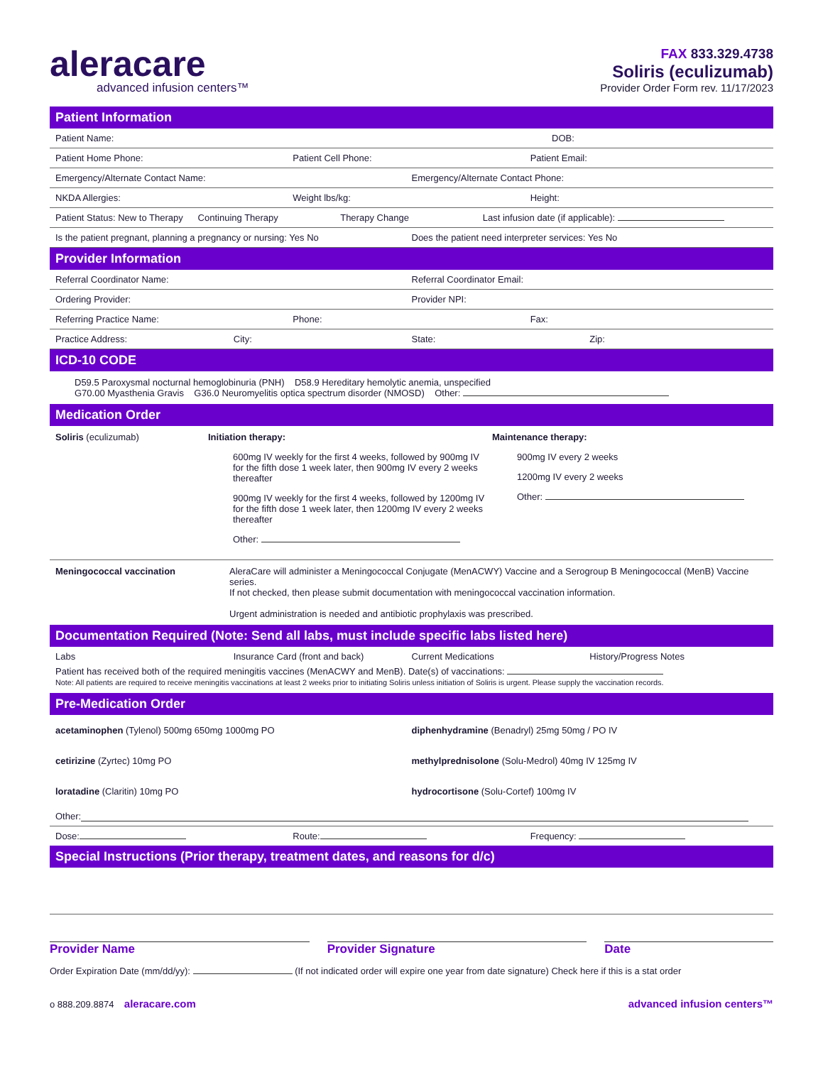aleracare
advanced infusion centers™
FAX 833.329.4738
Soliris (eculizumab)
Provider Order Form rev. 11/17/2023
Patient Information
Patient Name: DOB:
Patient Home Phone: Patient Cell Phone: Patient Email:
Emergency/Alternate Contact Name: Emergency/Alternate Contact Phone:
NKDA Allergies: Weight lbs/kg: Height:
Patient Status: New to Therapy Continuing Therapy Therapy Change Last infusion date (if applicable):
Is the patient pregnant, planning a pregnancy or nursing: Yes No Does the patient need interpreter services: Yes No
Provider Information
Referral Coordinator Name: Referral Coordinator Email:
Ordering Provider: Provider NPI:
Referring Practice Name: Phone: Fax:
Practice Address: City: State: Zip:
ICD-10 CODE
D59.5 Paroxysmal nocturnal hemoglobinuria (PNH) D58.9 Hereditary hemolytic anemia, unspecified
G70.00 Myasthenia Gravis G36.0 Neuromyelitis optica spectrum disorder (NMOSD) Other:
Medication Order
Soliris (eculizumab) Initiation therapy:
600mg IV weekly for the first 4 weeks, followed by 900mg IV for the fifth dose 1 week later, then 900mg IV every 2 weeks thereafter
900mg IV weekly for the first 4 weeks, followed by 1200mg IV for the fifth dose 1 week later, then 1200mg IV every 2 weeks thereafter
Other:
Maintenance therapy:
900mg IV every 2 weeks
1200mg IV every 2 weeks
Other:
Meningococcal vaccination AleraCare will administer a Meningococcal Conjugate (MenACWY) Vaccine and a Serogroup B Meningococcal (MenB) Vaccine series.
If not checked, then please submit documentation with meningococcal vaccination information.
Urgent administration is needed and antibiotic prophylaxis was prescribed.
Documentation Required (Note: Send all labs, must include specific labs listed here)
Labs Insurance Card (front and back) Current Medications History/Progress Notes
Patient has received both of the required meningitis vaccines (MenACWY and MenB). Date(s) of vaccinations:
Note: All patients are required to receive meningitis vaccinations at least 2 weeks prior to initiating Soliris unless initiation of Soliris is urgent. Please supply the vaccination records.
Pre-Medication Order
acetaminophen (Tylenol) 500mg 650mg 1000mg PO diphenhydramine (Benadryl) 25mg 50mg / PO IV
cetirizine (Zyrtec) 10mg PO methylprednisolone (Solu-Medrol) 40mg IV 125mg IV
loratadine (Claritin) 10mg PO hydrocortisone (Solu-Cortef) 100mg IV
Other:
Dose: Route: Frequency:
Special Instructions (Prior therapy, treatment dates, and reasons for d/c)
Provider Name Provider Signature Date
Order Expiration Date (mm/dd/yy): (If not indicated order will expire one year from date signature) Check here if this is a stat order
o 888.209.8874 aleracare.com
advanced infusion centers™